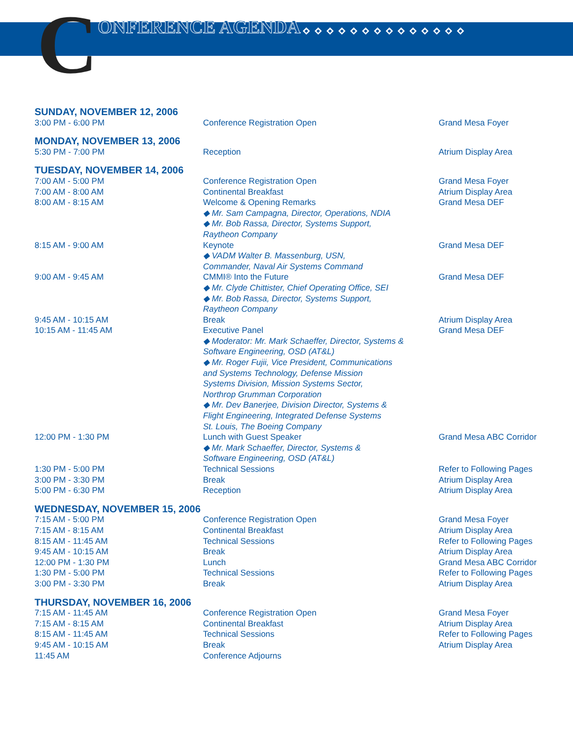CONFERENCE AGENDA ◇◇◇◇◇◇◇◇◇◇◇◇◇◇
| SUNDAY, NOVEMBER 12, 2006 | | |
| 3:00 PM - 6:00 PM | Conference Registration Open | Grand Mesa Foyer |
| MONDAY, NOVEMBER 13, 2006 | | |
| 5:30 PM - 7:00 PM | Reception | Atrium Display Area |
| TUESDAY, NOVEMBER 14, 2006 | | |
| 7:00 AM - 5:00 PM | Conference Registration Open | Grand Mesa Foyer |
| 7:00 AM - 8:00 AM | Continental Breakfast | Atrium Display Area |
| 8:00 AM - 8:15 AM | Welcome & Opening Remarks ◆ Mr. Sam Campagna, Director, Operations, NDIA ◆ Mr. Bob Rassa, Director, Systems Support, Raytheon Company | Grand Mesa DEF |
| 8:15 AM - 9:00 AM | Keynote ◆ VADM Walter B. Massenburg, USN, Commander, Naval Air Systems Command | Grand Mesa DEF |
| 9:00 AM - 9:45 AM | CMMI® Into the Future ◆ Mr. Clyde Chittister, Chief Operating Office, SEI ◆ Mr. Bob Rassa, Director, Systems Support, Raytheon Company | Grand Mesa DEF |
| 9:45 AM - 10:15 AM | Break | Atrium Display Area |
| 10:15 AM - 11:45 AM | Executive Panel ◆ Moderator: Mr. Mark Schaeffer, Director, Systems & Software Engineering, OSD (AT&L) ◆ Mr. Roger Fujii, Vice President, Communications and Systems Technology, Defense Mission Systems Division, Mission Systems Sector, Northrop Grumman Corporation ◆ Mr. Dev Banerjee, Division Director, Systems & Flight Engineering, Integrated Defense Systems St. Louis, The Boeing Company | Grand Mesa DEF |
| 12:00 PM - 1:30 PM | Lunch with Guest Speaker ◆ Mr. Mark Schaeffer, Director, Systems & Software Engineering, OSD (AT&L) | Grand Mesa ABC Corridor |
| 1:30 PM - 5:00 PM | Technical Sessions | Refer to Following Pages |
| 3:00 PM - 3:30 PM | Break | Atrium Display Area |
| 5:00 PM - 6:30 PM | Reception | Atrium Display Area |
| WEDNESDAY, NOVEMBER 15, 2006 | | |
| 7:15 AM - 5:00 PM | Conference Registration Open | Grand Mesa Foyer |
| 7:15 AM - 8:15 AM | Continental Breakfast | Atrium Display Area |
| 8:15 AM - 11:45 AM | Technical Sessions | Refer to Following Pages |
| 9:45 AM - 10:15 AM | Break | Atrium Display Area |
| 12:00 PM - 1:30 PM | Lunch | Grand Mesa ABC Corridor |
| 1:30 PM - 5:00 PM | Technical Sessions | Refer to Following Pages |
| 3:00 PM - 3:30 PM | Break | Atrium Display Area |
| THURSDAY, NOVEMBER 16, 2006 | | |
| 7:15 AM - 11:45 AM | Conference Registration Open | Grand Mesa Foyer |
| 7:15 AM - 8:15 AM | Continental Breakfast | Atrium Display Area |
| 8:15 AM - 11:45 AM | Technical Sessions | Refer to Following Pages |
| 9:45 AM - 10:15 AM | Break | Atrium Display Area |
| 11:45 AM | Conference Adjourns | |